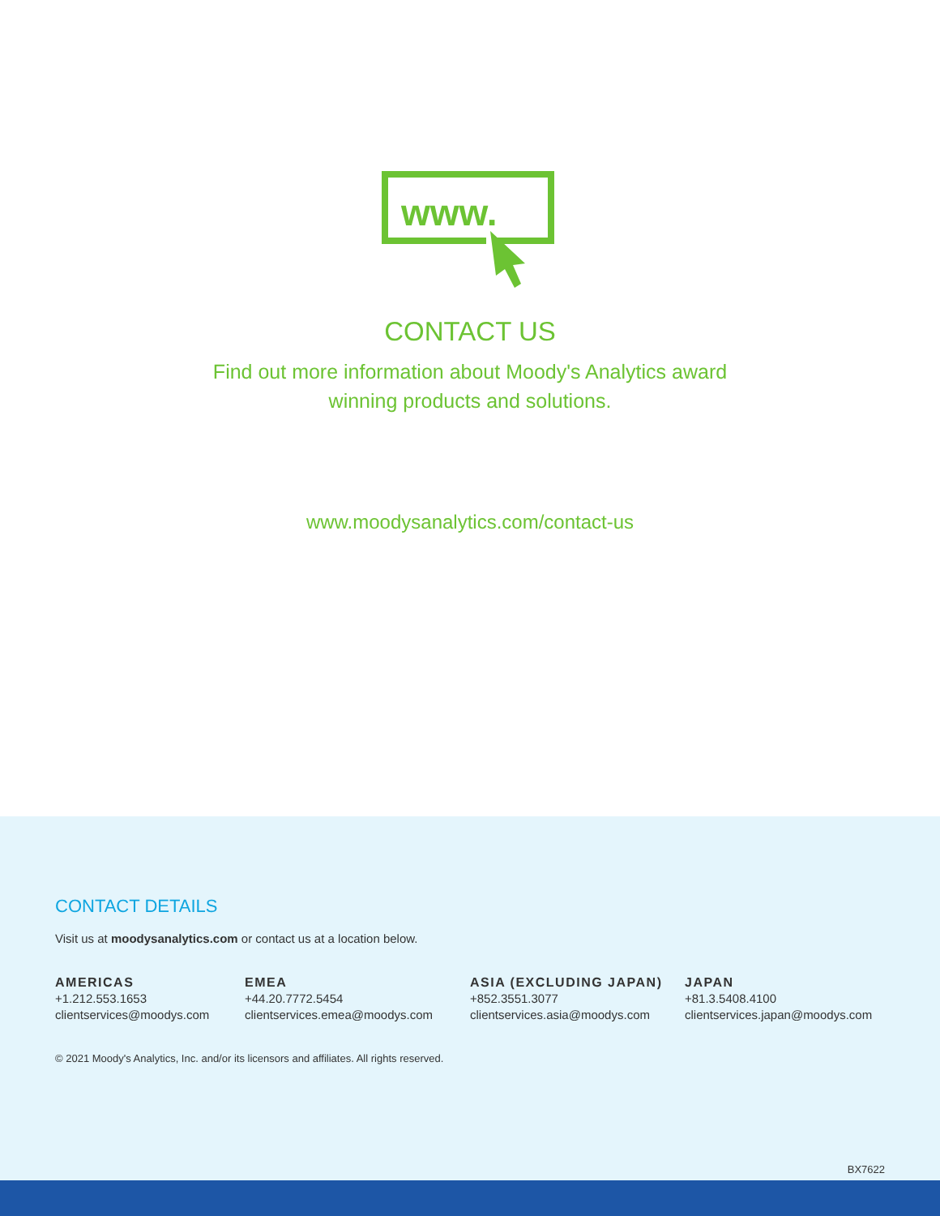www.
CONTACT US
Find out more information about Moody's Analytics award
winning products and solutions.
www.moodysanalytics.com/contact-us
CONTACT DETAILS
Visit us at moodysanalytics.com or contact us at a location below.
AMERICAS
+1.212.553.1653
clientservices@moodys.com
EMEA
+44.20.7772.5454
clientservices.emea@moodys.com
ASIA (EXCLUDING JAPAN)
+852.3551.3077
clientservices.asia@moodys.com
JAPAN
+81.3.5408.4100
clientservices.japan@moodys.com
© 2021 Moody's Analytics, Inc. and/or its licensors and affiliates. All rights reserved.
BX7622